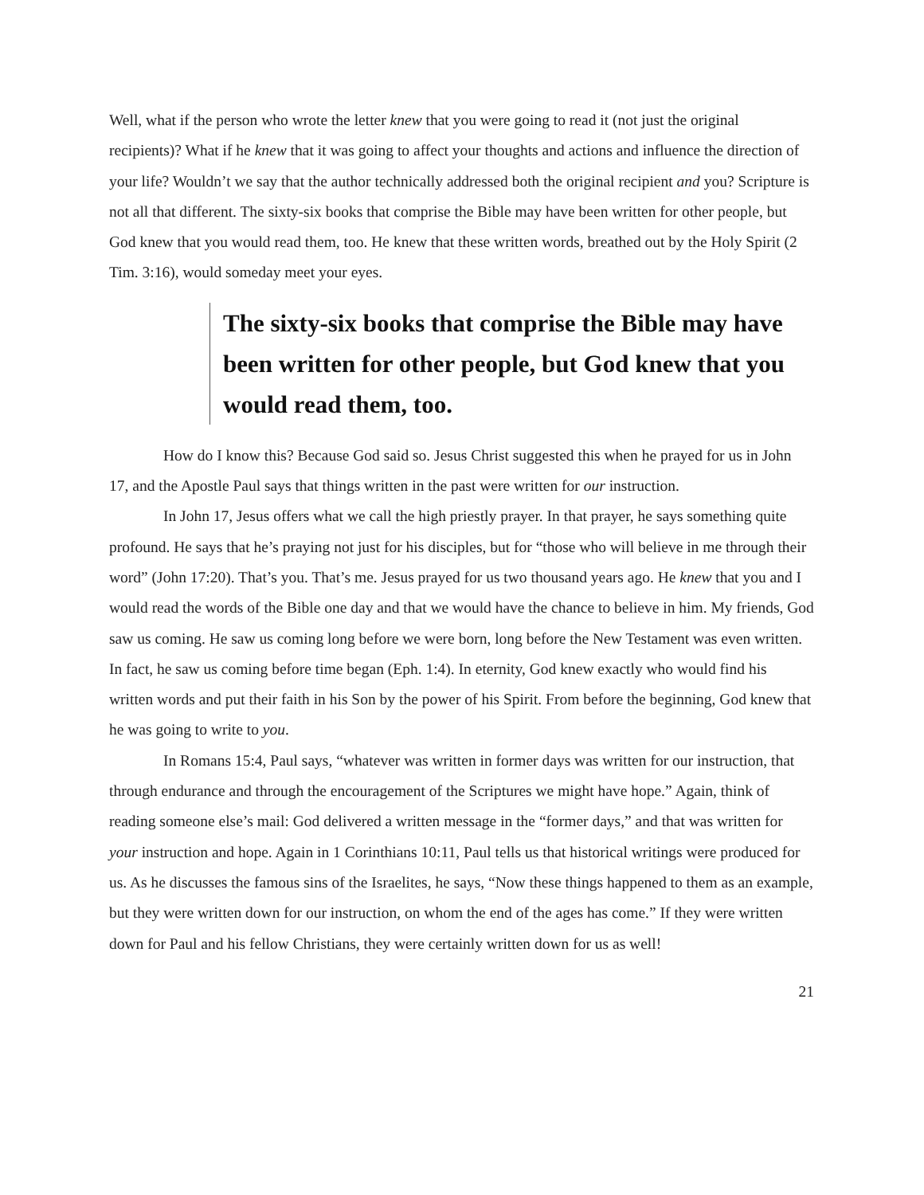Well, what if the person who wrote the letter knew that you were going to read it (not just the original recipients)? What if he knew that it was going to affect your thoughts and actions and influence the direction of your life? Wouldn’t we say that the author technically addressed both the original recipient and you? Scripture is not all that different. The sixty-six books that comprise the Bible may have been written for other people, but God knew that you would read them, too. He knew that these written words, breathed out by the Holy Spirit (2 Tim. 3:16), would someday meet your eyes.
The sixty-six books that comprise the Bible may have been written for other people, but God knew that you would read them, too.
How do I know this? Because God said so. Jesus Christ suggested this when he prayed for us in John 17, and the Apostle Paul says that things written in the past were written for our instruction.
In John 17, Jesus offers what we call the high priestly prayer. In that prayer, he says something quite profound. He says that he’s praying not just for his disciples, but for “those who will believe in me through their word” (John 17:20). That’s you. That’s me. Jesus prayed for us two thousand years ago. He knew that you and I would read the words of the Bible one day and that we would have the chance to believe in him. My friends, God saw us coming. He saw us coming long before we were born, long before the New Testament was even written. In fact, he saw us coming before time began (Eph. 1:4). In eternity, God knew exactly who would find his written words and put their faith in his Son by the power of his Spirit. From before the beginning, God knew that he was going to write to you.
In Romans 15:4, Paul says, “whatever was written in former days was written for our instruction, that through endurance and through the encouragement of the Scriptures we might have hope.” Again, think of reading someone else’s mail: God delivered a written message in the “former days,” and that was written for your instruction and hope. Again in 1 Corinthians 10:11, Paul tells us that historical writings were produced for us. As he discusses the famous sins of the Israelites, he says, “Now these things happened to them as an example, but they were written down for our instruction, on whom the end of the ages has come.” If they were written down for Paul and his fellow Christians, they were certainly written down for us as well!
21